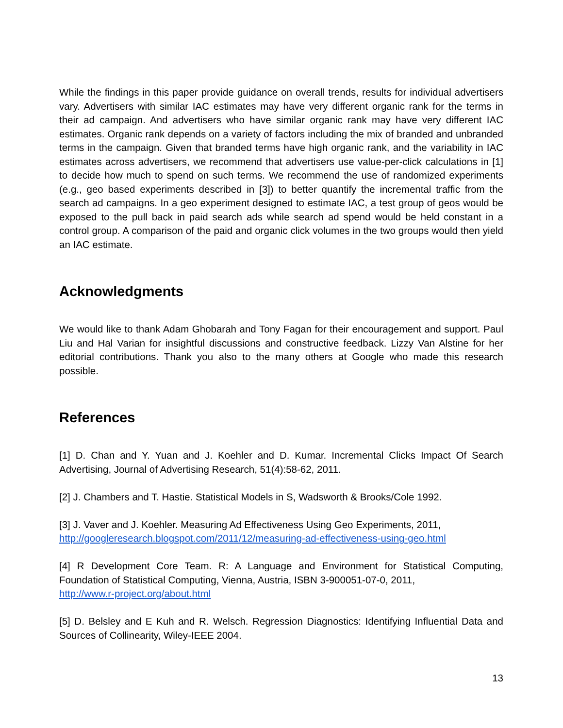While the findings in this paper provide guidance on overall trends, results for individual advertisers vary. Advertisers with similar IAC estimates may have very different organic rank for the terms in their ad campaign. And advertisers who have similar organic rank may have very different IAC estimates. Organic rank depends on a variety of factors including the mix of branded and unbranded terms in the campaign. Given that branded terms have high organic rank, and the variability in IAC estimates across advertisers, we recommend that advertisers use value-per-click calculations in [1] to decide how much to spend on such terms. We recommend the use of randomized experiments (e.g., geo based experiments described in [3]) to better quantify the incremental traffic from the search ad campaigns. In a geo experiment designed to estimate IAC, a test group of geos would be exposed to the pull back in paid search ads while search ad spend would be held constant in a control group. A comparison of the paid and organic click volumes in the two groups would then yield an IAC estimate.
Acknowledgments
We would like to thank Adam Ghobarah and Tony Fagan for their encouragement and support. Paul Liu and Hal Varian for insightful discussions and constructive feedback. Lizzy Van Alstine for her editorial contributions. Thank you also to the many others at Google who made this research possible.
References
[1] D. Chan and Y. Yuan and J. Koehler and D. Kumar. Incremental Clicks Impact Of Search Advertising, Journal of Advertising Research, 51(4):58-62, 2011.
[2] J. Chambers and T. Hastie. Statistical Models in S, Wadsworth & Brooks/Cole 1992.
[3] J. Vaver and J. Koehler. Measuring Ad Effectiveness Using Geo Experiments, 2011,
http://googleresearch.blogspot.com/2011/12/measuring-ad-effectiveness-using-geo.html
[4] R Development Core Team. R: A Language and Environment for Statistical Computing, Foundation of Statistical Computing, Vienna, Austria, ISBN 3-900051-07-0, 2011,
http://www.r-project.org/about.html
[5] D. Belsley and E Kuh and R. Welsch. Regression Diagnostics: Identifying Influential Data and Sources of Collinearity, Wiley-IEEE 2004.
13